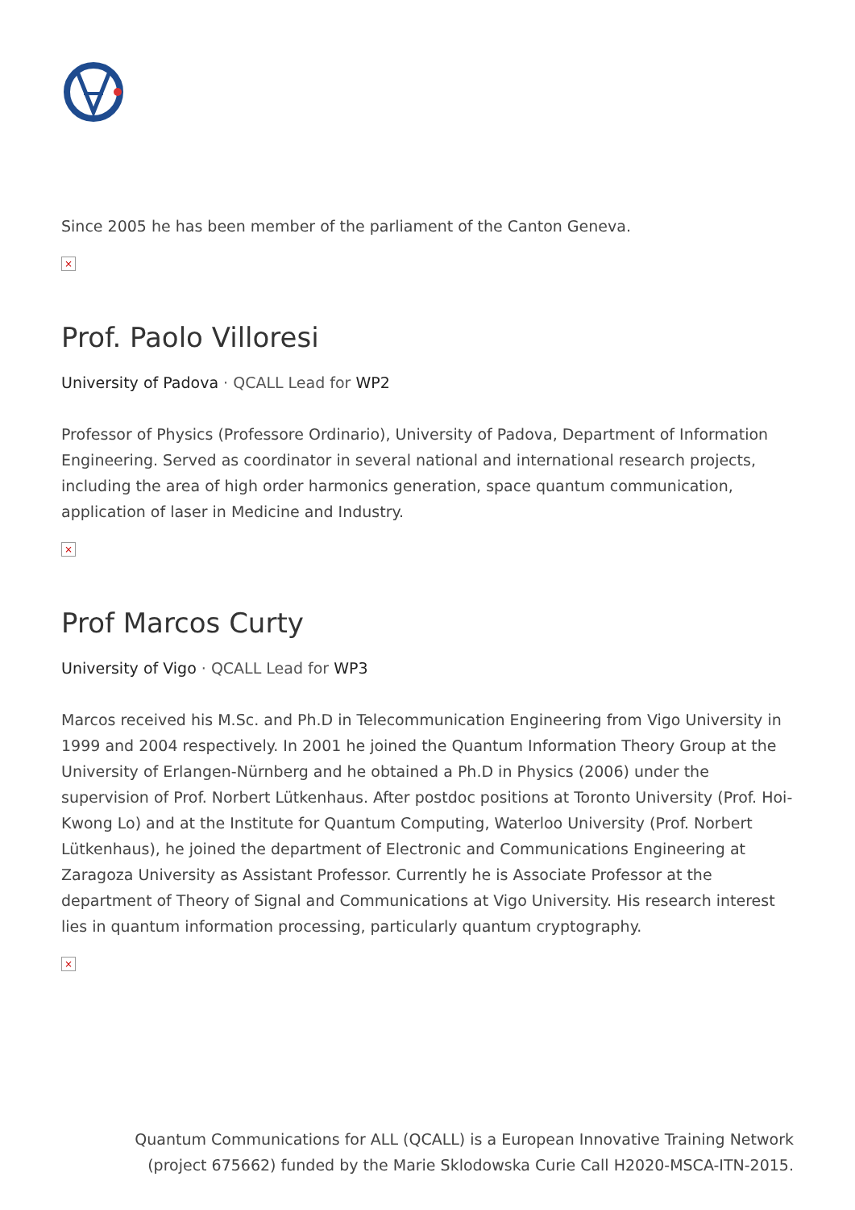Since 2005 he has been member of the parliament of the Canton Geneva.
×
Prof. Paolo Villoresi
University of Padova · QCALL Lead for WP2
Professor of Physics (Professore Ordinario), University of Padova, Department of Information Engineering. Served as coordinator in several national and international research projects, including the area of high order harmonics generation, space quantum communication, application of laser in Medicine and Industry.
×
Prof Marcos Curty
University of Vigo · QCALL Lead for WP3
Marcos received his M.Sc. and Ph.D in Telecommunication Engineering from Vigo University in 1999 and 2004 respectively. In 2001 he joined the Quantum Information Theory Group at the University of Erlangen-Nürnberg and he obtained a Ph.D in Physics (2006) under the supervision of Prof. Norbert Lütkenhaus. After postdoc positions at Toronto University (Prof. Hoi-Kwong Lo) and at the Institute for Quantum Computing, Waterloo University (Prof. Norbert Lütkenhaus), he joined the department of Electronic and Communications Engineering at Zaragoza University as Assistant Professor. Currently he is Associate Professor at the department of Theory of Signal and Communications at Vigo University. His research interest lies in quantum information processing, particularly quantum cryptography.
×
Quantum Communications for ALL (QCALL) is a European Innovative Training Network
(project 675662) funded by the Marie Sklodowska Curie Call H2020-MSCA-ITN-2015.